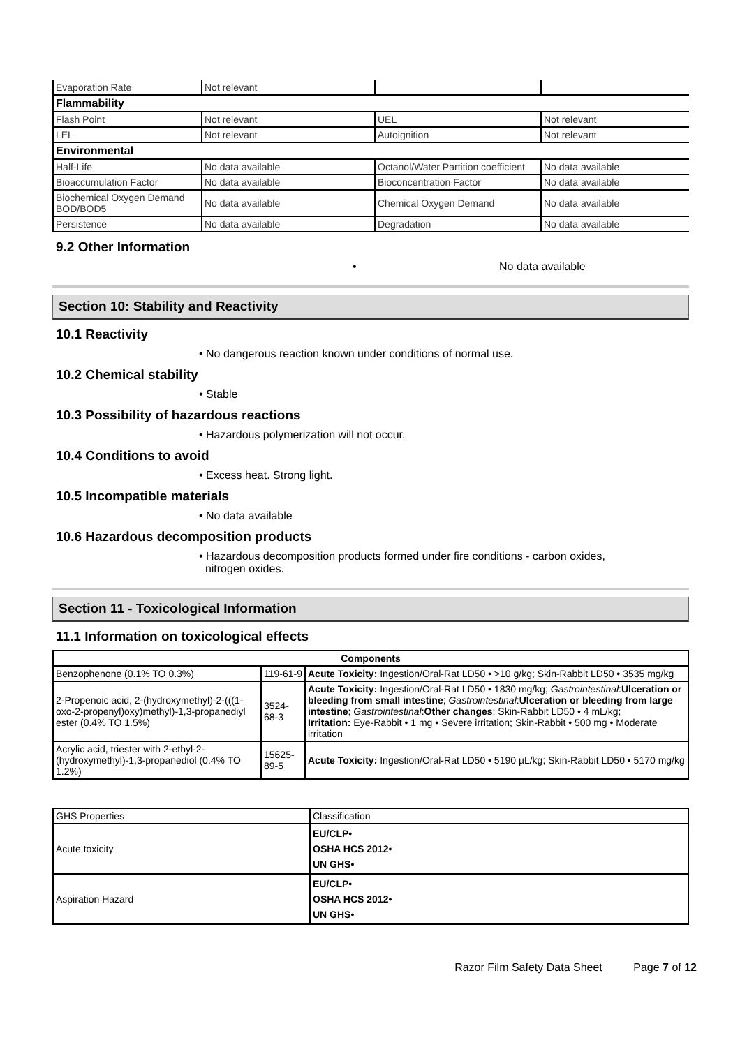| Evaporation Rate | Not relevant | | |
| Flammability | | | |
| Flash Point | Not relevant | UEL | Not relevant |
| LEL | Not relevant | Autoignition | Not relevant |
| Environmental | | | |
| Half-Life | No data available | Octanol/Water Partition coefficient | No data available |
| Bioaccumulation Factor | No data available | Bioconcentration Factor | No data available |
| Biochemical Oxygen Demand BOD/BOD5 | No data available | Chemical Oxygen Demand | No data available |
| Persistence | No data available | Degradation | No data available |
9.2 Other Information
• No data available
Section 10: Stability and Reactivity
10.1 Reactivity
• No dangerous reaction known under conditions of normal use.
10.2 Chemical stability
• Stable
10.3 Possibility of hazardous reactions
• Hazardous polymerization will not occur.
10.4 Conditions to avoid
• Excess heat. Strong light.
10.5 Incompatible materials
• No data available
10.6 Hazardous decomposition products
• Hazardous decomposition products formed under fire conditions - carbon oxides,
nitrogen oxides.
Section 11 - Toxicological Information
11.1 Information on toxicological effects
| Components | | |
| --- | --- | --- |
| Benzophenone (0.1% TO 0.3%) | 119-61-9 | Acute Toxicity: Ingestion/Oral-Rat LD50 • >10 g/kg; Skin-Rabbit LD50 • 3535 mg/kg |
| 2-Propenoic acid, 2-(hydroxymethyl)-2-(((1-oxo-2-propenyl)oxy)methyl)-1,3-propanediyl ester (0.4% TO 1.5%) | 3524-68-3 | Acute Toxicity: Ingestion/Oral-Rat LD50 • 1830 mg/kg; Gastrointestinal : Ulceration or bleeding from small intestine ; Gastrointestinal : Ulceration or bleeding from large intestine ; Gastrointestinal : Other changes ; Skin-Rabbit LD50 • 4 mL/kg; Irritation: Eye-Rabbit • 1 mg • Severe irritation; Skin-Rabbit • 500 mg • Moderate irritation |
| Acrylic acid, triester with 2-ethyl-2-(hydroxymethyl)-1,3-propanediol (0.4% TO 1.2%) | 15625-89-5 | Acute Toxicity: Ingestion/Oral-Rat LD50 • 5190 µL/kg; Skin-Rabbit LD50 • 5170 mg/kg |
| GHS Properties | Classification |
| Acute toxicity | EU/CLP• OSHA HCS 2012• UN GHS• |
| Aspiration Hazard | EU/CLP• OSHA HCS 2012• UN GHS• |
Razor Film Safety Data Sheet Page 7 of 12